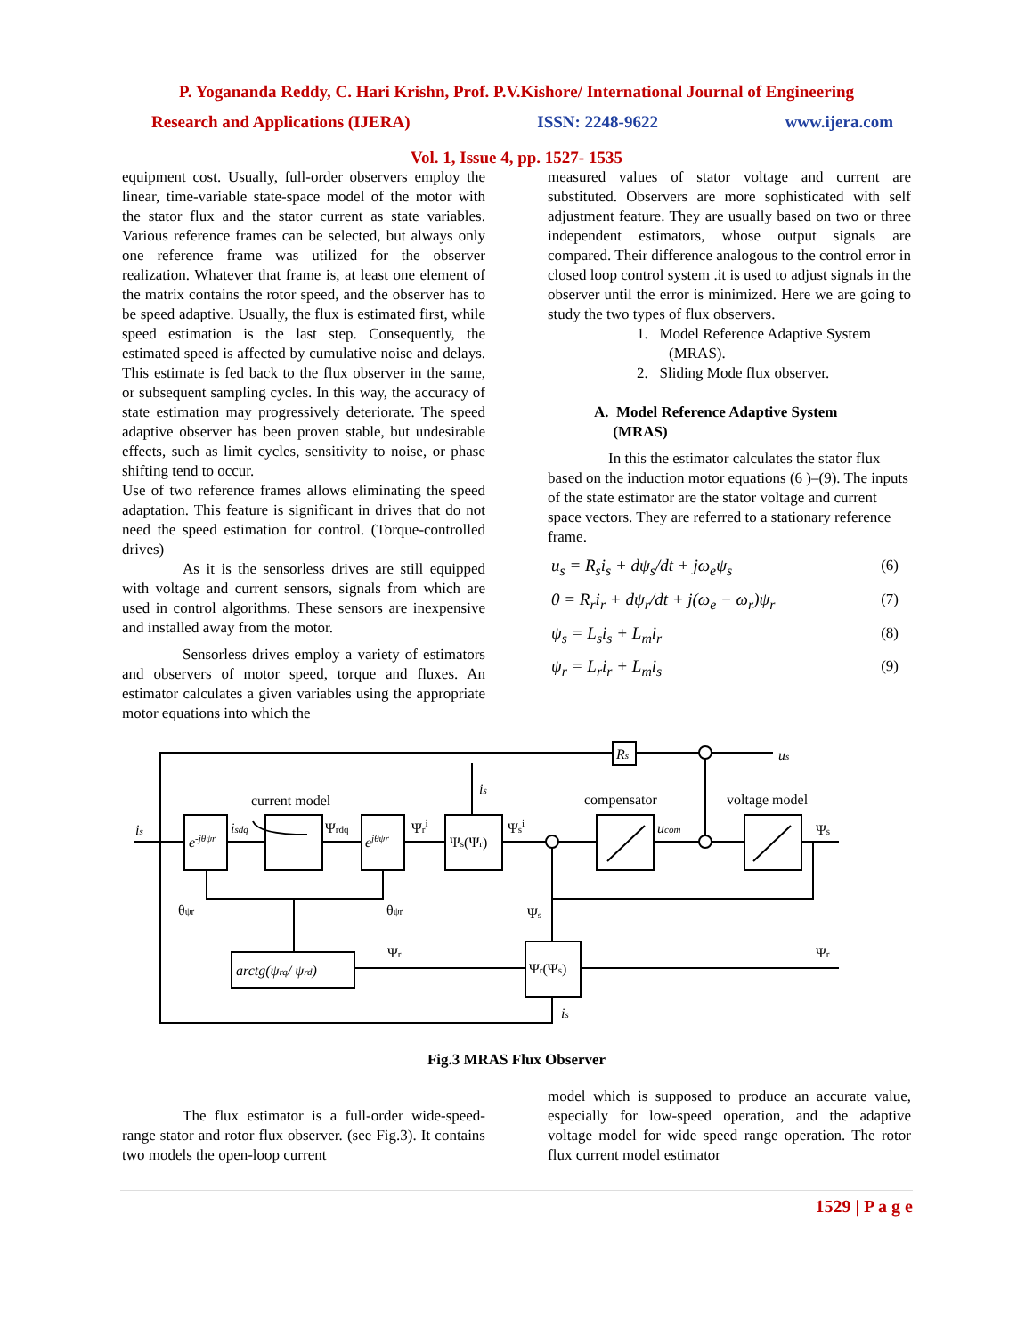P. Yogananda Reddy, C. Hari Krishn, Prof. P.V.Kishore/ International Journal of Engineering
Research and Applications (IJERA) ISSN: 2248-9622 www.ijera.com
Vol. 1, Issue 4, pp. 1527- 1535
equipment cost. Usually, full-order observers employ the linear, time-variable state-space model of the motor with the stator flux and the stator current as state variables. Various reference frames can be selected, but always only one reference frame was utilized for the observer realization. Whatever that frame is, at least one element of the matrix contains the rotor speed, and the observer has to be speed adaptive. Usually, the flux is estimated first, while speed estimation is the last step. Consequently, the estimated speed is affected by cumulative noise and delays. This estimate is fed back to the flux observer in the same, or subsequent sampling cycles. In this way, the accuracy of state estimation may progressively deteriorate. The speed adaptive observer has been proven stable, but undesirable effects, such as limit cycles, sensitivity to noise, or phase shifting tend to occur.
Use of two reference frames allows eliminating the speed adaptation. This feature is significant in drives that do not need the speed estimation for control. (Torque-controlled drives)
As it is the sensorless drives are still equipped with voltage and current sensors, signals from which are used in control algorithms. These sensors are inexpensive and installed away from the motor.
Sensorless drives employ a variety of estimators and observers of motor speed, torque and fluxes. An estimator calculates a given variables using the appropriate motor equations into which the
measured values of stator voltage and current are substituted. Observers are more sophisticated with self adjustment feature. They are usually based on two or three independent estimators, whose output signals are compared. Their difference analogous to the control error in closed loop control system .it is used to adjust signals in the observer until the error is minimized. Here we are going to study the two types of flux observers.
1. Model Reference Adaptive System
(MRAS).
2. Sliding Mode flux observer.
A. Model Reference Adaptive System
(MRAS)
In this the estimator calculates the stator flux based on the induction motor equations (6 )–(9). The inputs of the state estimator are the stator voltage and current space vectors. They are referred to a stationary reference frame.
u<sub>s</sub> = R<sub>s</sub>i<sub>s</sub> + dψ<sub>s</sub>/dt + jω<sub>e</sub>ψ<sub>s</sub> (6)
0 = R<sub>r</sub>i<sub>r</sub> + dψ<sub>r</sub>/dt + j(ω<sub>e</sub> − ω<sub>r</sub>)ψ<sub>r</sub> (7)
ψ<sub>s</sub> = L<sub>s</sub>i<sub>s</sub> + L<sub>m</sub>i<sub>r</sub> (8)
ψ<sub>r</sub> = L<sub>r</sub>i<sub>r</sub> + L<sub>m</sub>i<sub>s</sub> (9)
current model
compensator
voltage model
is
e-jθψr
isdq
Ψrdq
ejθψr
Ψri
Ψs(Ψr)
Ψsi
ucom
Ψs
Rs
us
is
θψr
θψr
Ψs
Ψr
Ψr
arctg(ψrq/ ψrd)
Ψr(Ψs)
is
Fig.3 MRAS Flux Observer
The flux estimator is a full-order wide-speed-range stator and rotor flux observer. (see Fig.3). It contains two models the open-loop current
model which is supposed to produce an accurate value, especially for low-speed operation, and the adaptive voltage model for wide speed range operation. The rotor flux current model estimator
1529 | P a g e